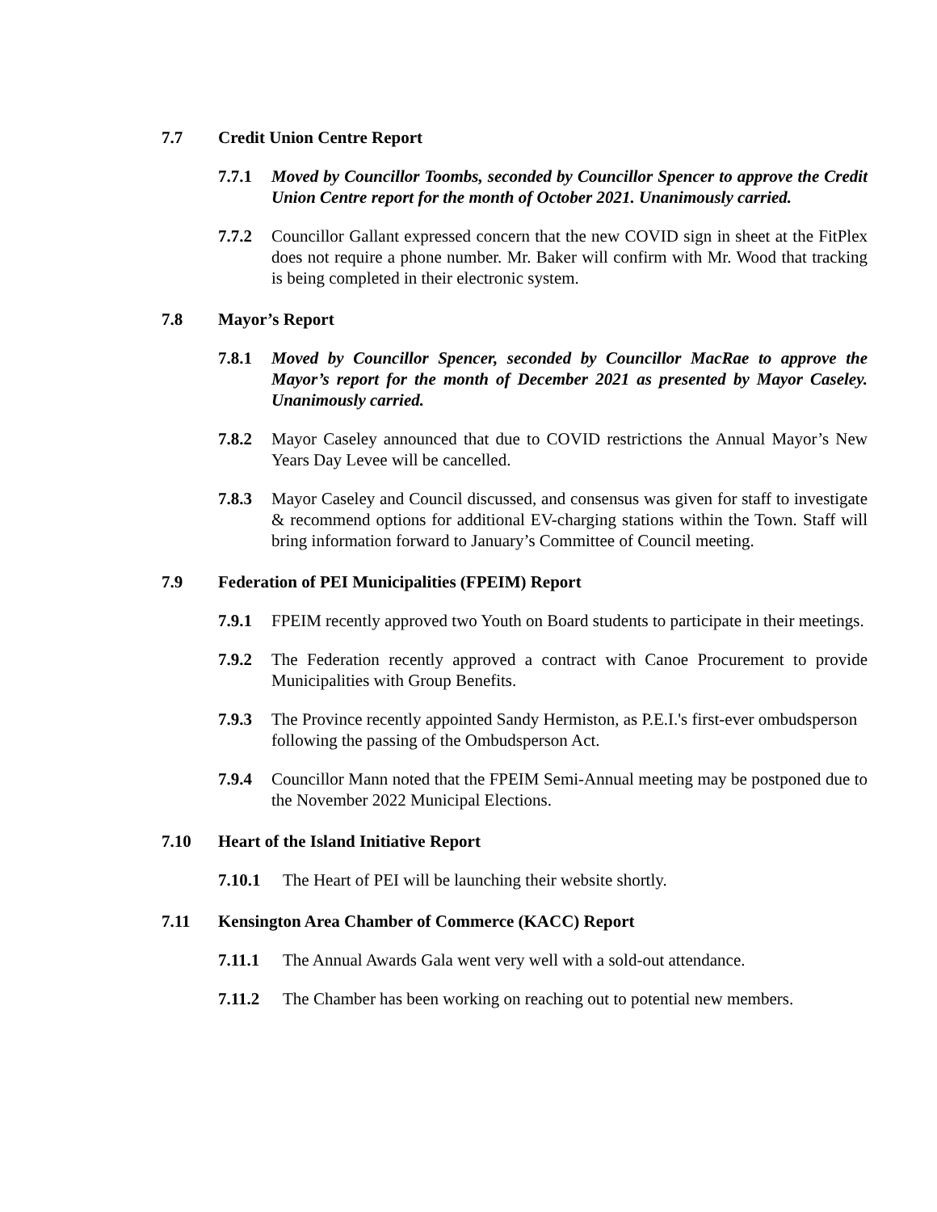7.7 Credit Union Centre Report
7.7.1 Moved by Councillor Toombs, seconded by Councillor Spencer to approve the Credit Union Centre report for the month of October 2021. Unanimously carried.
7.7.2 Councillor Gallant expressed concern that the new COVID sign in sheet at the FitPlex does not require a phone number. Mr. Baker will confirm with Mr. Wood that tracking is being completed in their electronic system.
7.8 Mayor’s Report
7.8.1 Moved by Councillor Spencer, seconded by Councillor MacRae to approve the Mayor’s report for the month of December 2021 as presented by Mayor Caseley. Unanimously carried.
7.8.2 Mayor Caseley announced that due to COVID restrictions the Annual Mayor’s New Years Day Levee will be cancelled.
7.8.3 Mayor Caseley and Council discussed, and consensus was given for staff to investigate & recommend options for additional EV-charging stations within the Town. Staff will bring information forward to January’s Committee of Council meeting.
7.9 Federation of PEI Municipalities (FPEIM) Report
7.9.1 FPEIM recently approved two Youth on Board students to participate in their meetings.
7.9.2 The Federation recently approved a contract with Canoe Procurement to provide Municipalities with Group Benefits.
7.9.3 The Province recently appointed Sandy Hermiston, as P.E.I.'s first-ever ombudsperson following the passing of the Ombudsperson Act.
7.9.4 Councillor Mann noted that the FPEIM Semi-Annual meeting may be postponed due to the November 2022 Municipal Elections.
7.10 Heart of the Island Initiative Report
7.10.1 The Heart of PEI will be launching their website shortly.
7.11 Kensington Area Chamber of Commerce (KACC) Report
7.11.1 The Annual Awards Gala went very well with a sold-out attendance.
7.11.2 The Chamber has been working on reaching out to potential new members.